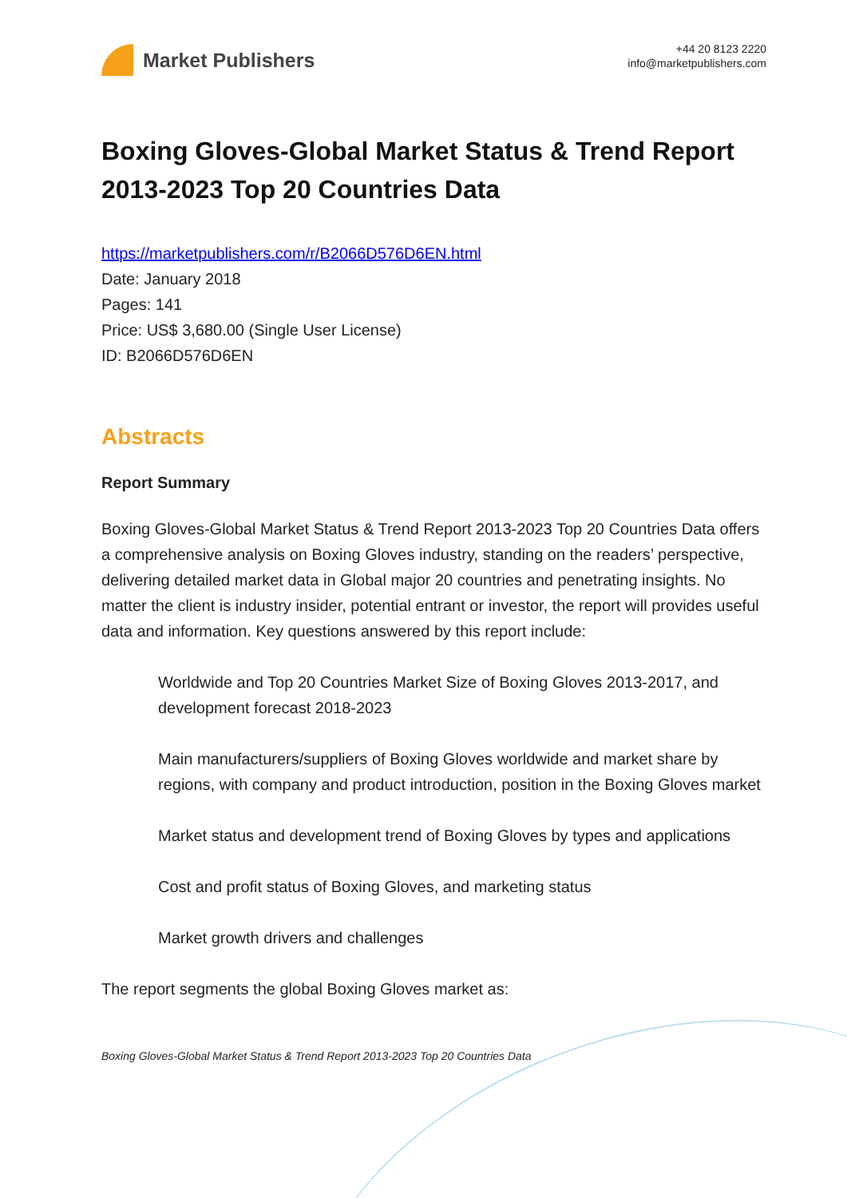Market Publishers
+44 20 8123 2220
info@marketpublishers.com
Boxing Gloves-Global Market Status & Trend Report 2013-2023 Top 20 Countries Data
https://marketpublishers.com/r/B2066D576D6EN.html
Date: January 2018
Pages: 141
Price: US$ 3,680.00 (Single User License)
ID: B2066D576D6EN
Abstracts
Report Summary
Boxing Gloves-Global Market Status & Trend Report 2013-2023 Top 20 Countries Data offers a comprehensive analysis on Boxing Gloves industry, standing on the readers’ perspective, delivering detailed market data in Global major 20 countries and penetrating insights. No matter the client is industry insider, potential entrant or investor, the report will provides useful data and information. Key questions answered by this report include:
Worldwide and Top 20 Countries Market Size of Boxing Gloves 2013-2017, and development forecast 2018-2023
Main manufacturers/suppliers of Boxing Gloves worldwide and market share by regions, with company and product introduction, position in the Boxing Gloves market
Market status and development trend of Boxing Gloves by types and applications
Cost and profit status of Boxing Gloves, and marketing status
Market growth drivers and challenges
The report segments the global Boxing Gloves market as:
Boxing Gloves-Global Market Status & Trend Report 2013-2023 Top 20 Countries Data